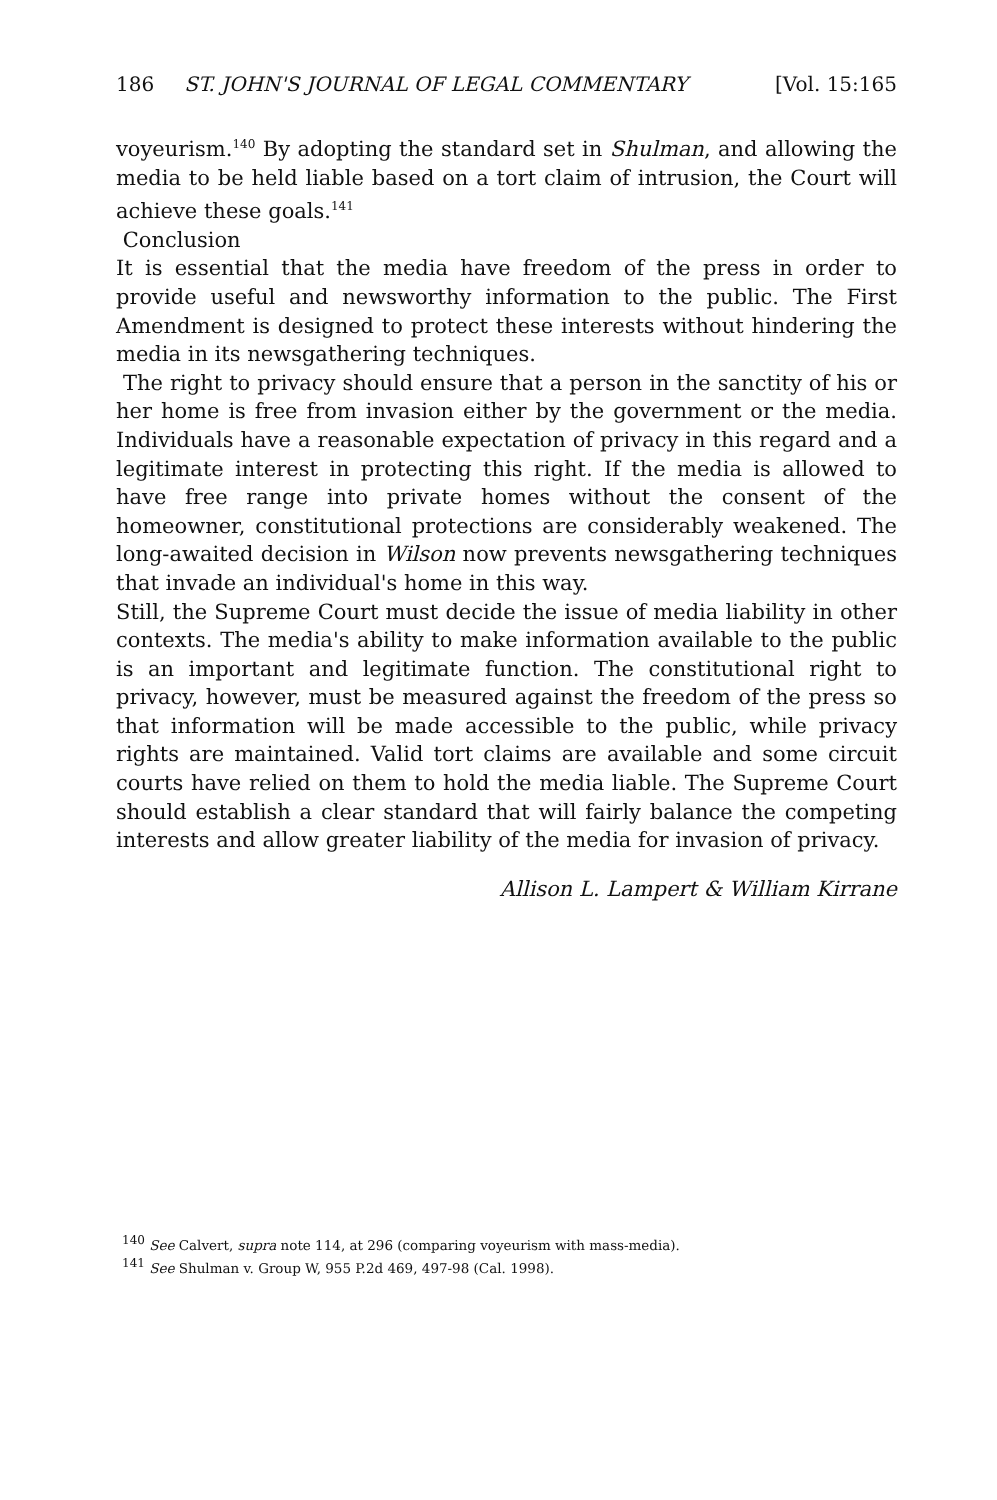186 ST. JOHN'S JOURNAL OF LEGAL COMMENTARY [Vol. 15:165
voyeurism.<sup>140</sup> By adopting the standard set in Shulman, and allowing the media to be held liable based on a tort claim of intrusion, the Court will achieve these goals.<sup>141</sup>
Conclusion
It is essential that the media have freedom of the press in order to provide useful and newsworthy information to the public. The First Amendment is designed to protect these interests without hindering the media in its newsgathering techniques.
The right to privacy should ensure that a person in the sanctity of his or her home is free from invasion either by the government or the media. Individuals have a reasonable expectation of privacy in this regard and a legitimate interest in protecting this right. If the media is allowed to have free range into private homes without the consent of the homeowner, constitutional protections are considerably weakened. The long-awaited decision in Wilson now prevents newsgathering techniques that invade an individual's home in this way.
Still, the Supreme Court must decide the issue of media liability in other contexts. The media's ability to make information available to the public is an important and legitimate function. The constitutional right to privacy, however, must be measured against the freedom of the press so that information will be made accessible to the public, while privacy rights are maintained. Valid tort claims are available and some circuit courts have relied on them to hold the media liable. The Supreme Court should establish a clear standard that will fairly balance the competing interests and allow greater liability of the media for invasion of privacy.
Allison L. Lampert & William Kirrane
<sup>140</sup> See Calvert, supra note 114, at 296 (comparing voyeurism with mass-media).
<sup>141</sup> See Shulman v. Group W, 955 P.2d 469, 497-98 (Cal. 1998).